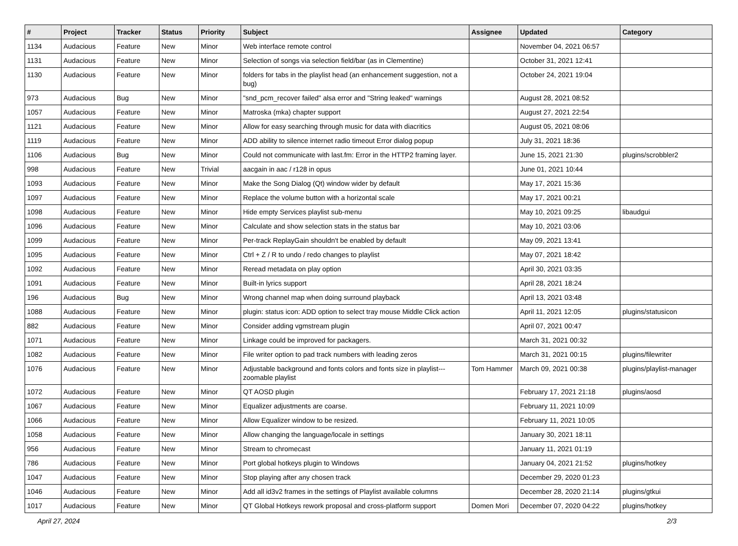| # | Project | Tracker | Status | Priority | Subject | Assignee | Updated | Category |
| --- | --- | --- | --- | --- | --- | --- | --- | --- |
| 1134 | Audacious | Feature | New | Minor | Web interface remote control | | November 04, 2021 06:57 | |
| 1131 | Audacious | Feature | New | Minor | Selection of songs via selection field/bar (as in Clementine) | | October 31, 2021 12:41 | |
| 1130 | Audacious | Feature | New | Minor | folders for tabs in the playlist head (an enhancement suggestion, not a bug) | | October 24, 2021 19:04 | |
| 973 | Audacious | Bug | New | Minor | "snd_pcm_recover failed" alsa error and "String leaked" warnings | | August 28, 2021 08:52 | |
| 1057 | Audacious | Feature | New | Minor | Matroska (mka) chapter support | | August 27, 2021 22:54 | |
| 1121 | Audacious | Feature | New | Minor | Allow for easy searching through music for data with diacritics | | August 05, 2021 08:06 | |
| 1119 | Audacious | Feature | New | Minor | ADD ability to silence internet radio timeout Error dialog popup | | July 31, 2021 18:36 | |
| 1106 | Audacious | Bug | New | Minor | Could not communicate with last.fm: Error in the HTTP2 framing layer. | | June 15, 2021 21:30 | plugins/scrobbler2 |
| 998 | Audacious | Feature | New | Trivial | aacgain in aac / r128 in opus | | June 01, 2021 10:44 | |
| 1093 | Audacious | Feature | New | Minor | Make the Song Dialog (Qt) window wider by default | | May 17, 2021 15:36 | |
| 1097 | Audacious | Feature | New | Minor | Replace the volume button with a horizontal scale | | May 17, 2021 00:21 | |
| 1098 | Audacious | Feature | New | Minor | Hide empty Services playlist sub-menu | | May 10, 2021 09:25 | libaudgui |
| 1096 | Audacious | Feature | New | Minor | Calculate and show selection stats in the status bar | | May 10, 2021 03:06 | |
| 1099 | Audacious | Feature | New | Minor | Per-track ReplayGain shouldn't be enabled by default | | May 09, 2021 13:41 | |
| 1095 | Audacious | Feature | New | Minor | Ctrl + Z / R to undo / redo changes to playlist | | May 07, 2021 18:42 | |
| 1092 | Audacious | Feature | New | Minor | Reread metadata on play option | | April 30, 2021 03:35 | |
| 1091 | Audacious | Feature | New | Minor | Built-in lyrics support | | April 28, 2021 18:24 | |
| 196 | Audacious | Bug | New | Minor | Wrong channel map when doing surround playback | | April 13, 2021 03:48 | |
| 1088 | Audacious | Feature | New | Minor | plugin: status icon: ADD option to select tray mouse Middle Click action | | April 11, 2021 12:05 | plugins/statusicon |
| 882 | Audacious | Feature | New | Minor | Consider adding vgmstream plugin | | April 07, 2021 00:47 | |
| 1071 | Audacious | Feature | New | Minor | Linkage could be improved for packagers. | | March 31, 2021 00:32 | |
| 1082 | Audacious | Feature | New | Minor | File writer option to pad track numbers with leading zeros | | March 31, 2021 00:15 | plugins/filewriter |
| 1076 | Audacious | Feature | New | Minor | Adjustable background and fonts colors and fonts size in playlist---zoomable playlist | Tom Hammer | March 09, 2021 00:38 | plugins/playlist-manager |
| 1072 | Audacious | Feature | New | Minor | QT AOSD plugin | | February 17, 2021 21:18 | plugins/aosd |
| 1067 | Audacious | Feature | New | Minor | Equalizer adjustments are coarse. | | February 11, 2021 10:09 | |
| 1066 | Audacious | Feature | New | Minor | Allow Equalizer window to be resized. | | February 11, 2021 10:05 | |
| 1058 | Audacious | Feature | New | Minor | Allow changing the language/locale in settings | | January 30, 2021 18:11 | |
| 956 | Audacious | Feature | New | Minor | Stream to chromecast | | January 11, 2021 01:19 | |
| 786 | Audacious | Feature | New | Minor | Port global hotkeys plugin to Windows | | January 04, 2021 21:52 | plugins/hotkey |
| 1047 | Audacious | Feature | New | Minor | Stop playing after any chosen track | | December 29, 2020 01:23 | |
| 1046 | Audacious | Feature | New | Minor | Add all id3v2 frames in the settings of Playlist available columns | | December 28, 2020 21:14 | plugins/gtkui |
| 1017 | Audacious | Feature | New | Minor | QT Global Hotkeys rework proposal and cross-platform support | Domen Mori | December 07, 2020 04:22 | plugins/hotkey |
April 27, 2024 2/3